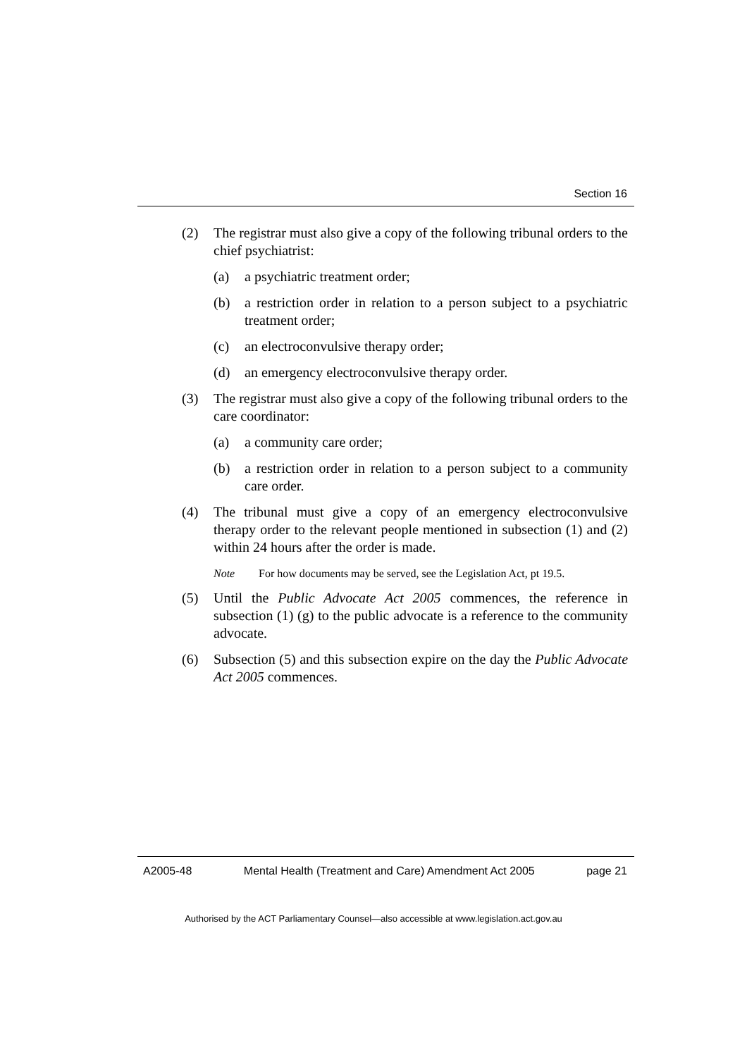Section 16
(2) The registrar must also give a copy of the following tribunal orders to the chief psychiatrist:
(a) a psychiatric treatment order;
(b) a restriction order in relation to a person subject to a psychiatric treatment order;
(c) an electroconvulsive therapy order;
(d) an emergency electroconvulsive therapy order.
(3) The registrar must also give a copy of the following tribunal orders to the care coordinator:
(a) a community care order;
(b) a restriction order in relation to a person subject to a community care order.
(4) The tribunal must give a copy of an emergency electroconvulsive therapy order to the relevant people mentioned in subsection (1) and (2) within 24 hours after the order is made.
Note For how documents may be served, see the Legislation Act, pt 19.5.
(5) Until the Public Advocate Act 2005 commences, the reference in subsection (1) (g) to the public advocate is a reference to the community advocate.
(6) Subsection (5) and this subsection expire on the day the Public Advocate Act 2005 commences.
A2005-48 Mental Health (Treatment and Care) Amendment Act 2005 page 21
Authorised by the ACT Parliamentary Counsel—also accessible at www.legislation.act.gov.au